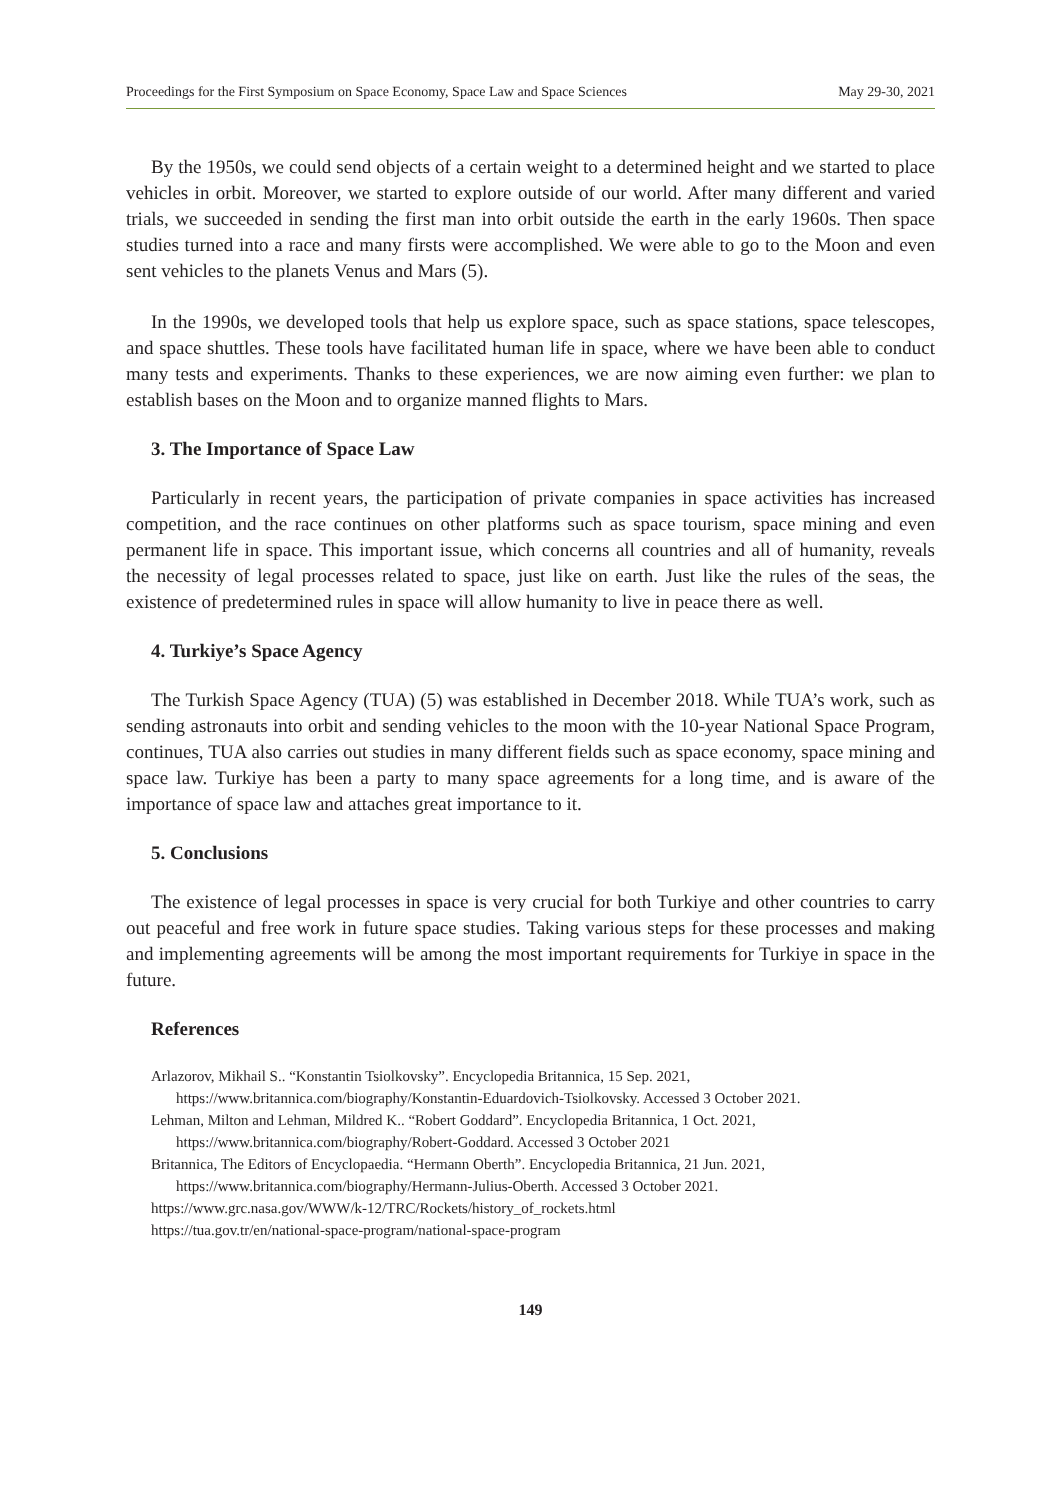Proceedings for the First Symposium on Space Economy, Space Law and Space Sciences May 29-30, 2021
By the 1950s, we could send objects of a certain weight to a determined height and we started to place vehicles in orbit. Moreover, we started to explore outside of our world. After many different and varied trials, we succeeded in sending the first man into orbit outside the earth in the early 1960s. Then space studies turned into a race and many firsts were accomplished. We were able to go to the Moon and even sent vehicles to the planets Venus and Mars (5).
In the 1990s, we developed tools that help us explore space, such as space stations, space telescopes, and space shuttles. These tools have facilitated human life in space, where we have been able to conduct many tests and experiments. Thanks to these experiences, we are now aiming even further: we plan to establish bases on the Moon and to organize manned flights to Mars.
3. The Importance of Space Law
Particularly in recent years, the participation of private companies in space activities has increased competition, and the race continues on other platforms such as space tourism, space mining and even permanent life in space. This important issue, which concerns all countries and all of humanity, reveals the necessity of legal processes related to space, just like on earth. Just like the rules of the seas, the existence of predetermined rules in space will allow humanity to live in peace there as well.
4. Turkiye’s Space Agency
The Turkish Space Agency (TUA) (5) was established in December 2018. While TUA’s work, such as sending astronauts into orbit and sending vehicles to the moon with the 10-year National Space Program, continues, TUA also carries out studies in many different fields such as space economy, space mining and space law. Turkiye has been a party to many space agreements for a long time, and is aware of the importance of space law and attaches great importance to it.
5. Conclusions
The existence of legal processes in space is very crucial for both Turkiye and other countries to carry out peaceful and free work in future space studies. Taking various steps for these processes and making and implementing agreements will be among the most important requirements for Turkiye in space in the future.
References
Arlazorov, Mikhail S.. “Konstantin Tsiolkovsky”. Encyclopedia Britannica, 15 Sep. 2021, https://www.britannica.com/biography/Konstantin-Eduardovich-Tsiolkovsky. Accessed 3 October 2021.
Lehman, Milton and Lehman, Mildred K.. “Robert Goddard”. Encyclopedia Britannica, 1 Oct. 2021, https://www.britannica.com/biography/Robert-Goddard. Accessed 3 October 2021
Britannica, The Editors of Encyclopaedia. “Hermann Oberth”. Encyclopedia Britannica, 21 Jun. 2021, https://www.britannica.com/biography/Hermann-Julius-Oberth. Accessed 3 October 2021.
https://www.grc.nasa.gov/WWW/k-12/TRC/Rockets/history_of_rockets.html
https://tua.gov.tr/en/national-space-program/national-space-program
149